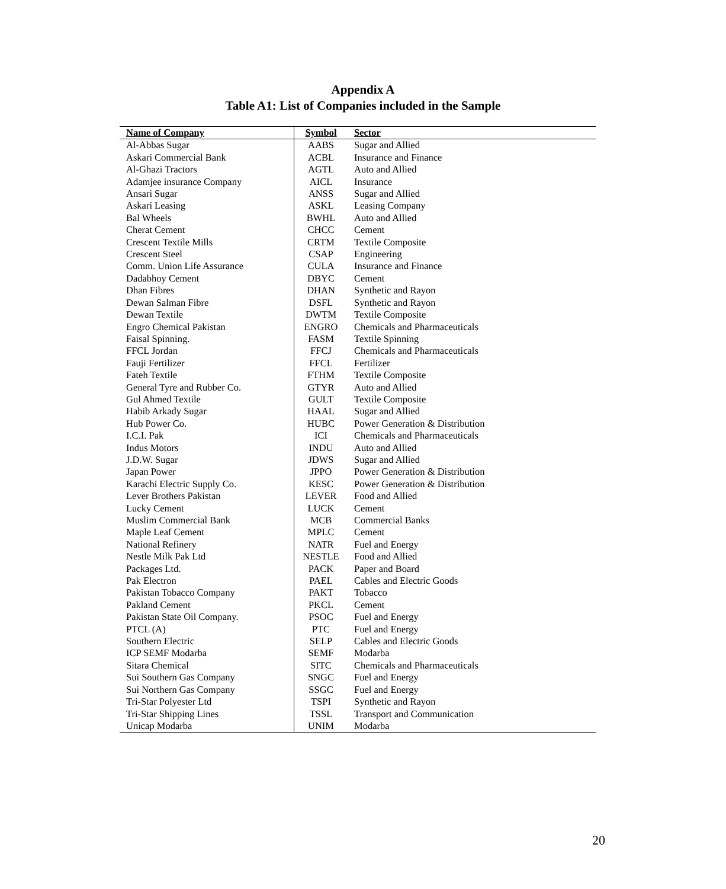Appendix A
Table A1: List of Companies included in the Sample
| Name of Company | Symbol | Sector |
| --- | --- | --- |
| Al-Abbas Sugar | AABS | Sugar and Allied |
| Askari Commercial Bank | ACBL | Insurance and Finance |
| Al-Ghazi Tractors | AGTL | Auto and Allied |
| Adamjee insurance Company | AICL | Insurance |
| Ansari Sugar | ANSS | Sugar and Allied |
| Askari Leasing | ASKL | Leasing Company |
| Bal Wheels | BWHL | Auto and Allied |
| Cherat Cement | CHCC | Cement |
| Crescent Textile Mills | CRTM | Textile Composite |
| Crescent Steel | CSAP | Engineering |
| Comm. Union Life Assurance | CULA | Insurance and Finance |
| Dadabhoy Cement | DBYC | Cement |
| Dhan Fibres | DHAN | Synthetic and Rayon |
| Dewan Salman Fibre | DSFL | Synthetic and Rayon |
| Dewan Textile | DWTM | Textile Composite |
| Engro Chemical Pakistan | ENGRO | Chemicals and Pharmaceuticals |
| Faisal Spinning. | FASM | Textile Spinning |
| FFCL Jordan | FFCJ | Chemicals and Pharmaceuticals |
| Fauji Fertilizer | FFCL | Fertilizer |
| Fateh Textile | FTHM | Textile Composite |
| General Tyre and Rubber Co. | GTYR | Auto and Allied |
| Gul Ahmed Textile | GULT | Textile Composite |
| Habib Arkady Sugar | HAAL | Sugar and Allied |
| Hub Power Co. | HUBC | Power Generation & Distribution |
| I.C.I. Pak | ICI | Chemicals and Pharmaceuticals |
| Indus Motors | INDU | Auto and Allied |
| J.D.W. Sugar | JDWS | Sugar and Allied |
| Japan Power | JPPO | Power Generation & Distribution |
| Karachi Electric Supply Co. | KESC | Power Generation & Distribution |
| Lever Brothers Pakistan | LEVER | Food and Allied |
| Lucky Cement | LUCK | Cement |
| Muslim Commercial Bank | MCB | Commercial Banks |
| Maple Leaf Cement | MPLC | Cement |
| National Refinery | NATR | Fuel and Energy |
| Nestle Milk Pak Ltd | NESTLE | Food and Allied |
| Packages Ltd. | PACK | Paper and Board |
| Pak Electron | PAEL | Cables and Electric Goods |
| Pakistan Tobacco Company | PAKT | Tobacco |
| Pakland Cement | PKCL | Cement |
| Pakistan State Oil Company. | PSOC | Fuel and Energy |
| PTCL (A) | PTC | Fuel and Energy |
| Southern Electric | SELP | Cables and Electric Goods |
| ICP SEMF Modarba | SEMF | Modarba |
| Sitara Chemical | SITC | Chemicals and Pharmaceuticals |
| Sui Southern Gas Company | SNGC | Fuel and Energy |
| Sui Northern Gas Company | SSGC | Fuel and Energy |
| Tri-Star Polyester Ltd | TSPI | Synthetic and Rayon |
| Tri-Star Shipping Lines | TSSL | Transport and Communication |
| Unicap Modarba | UNIM | Modarba |
20